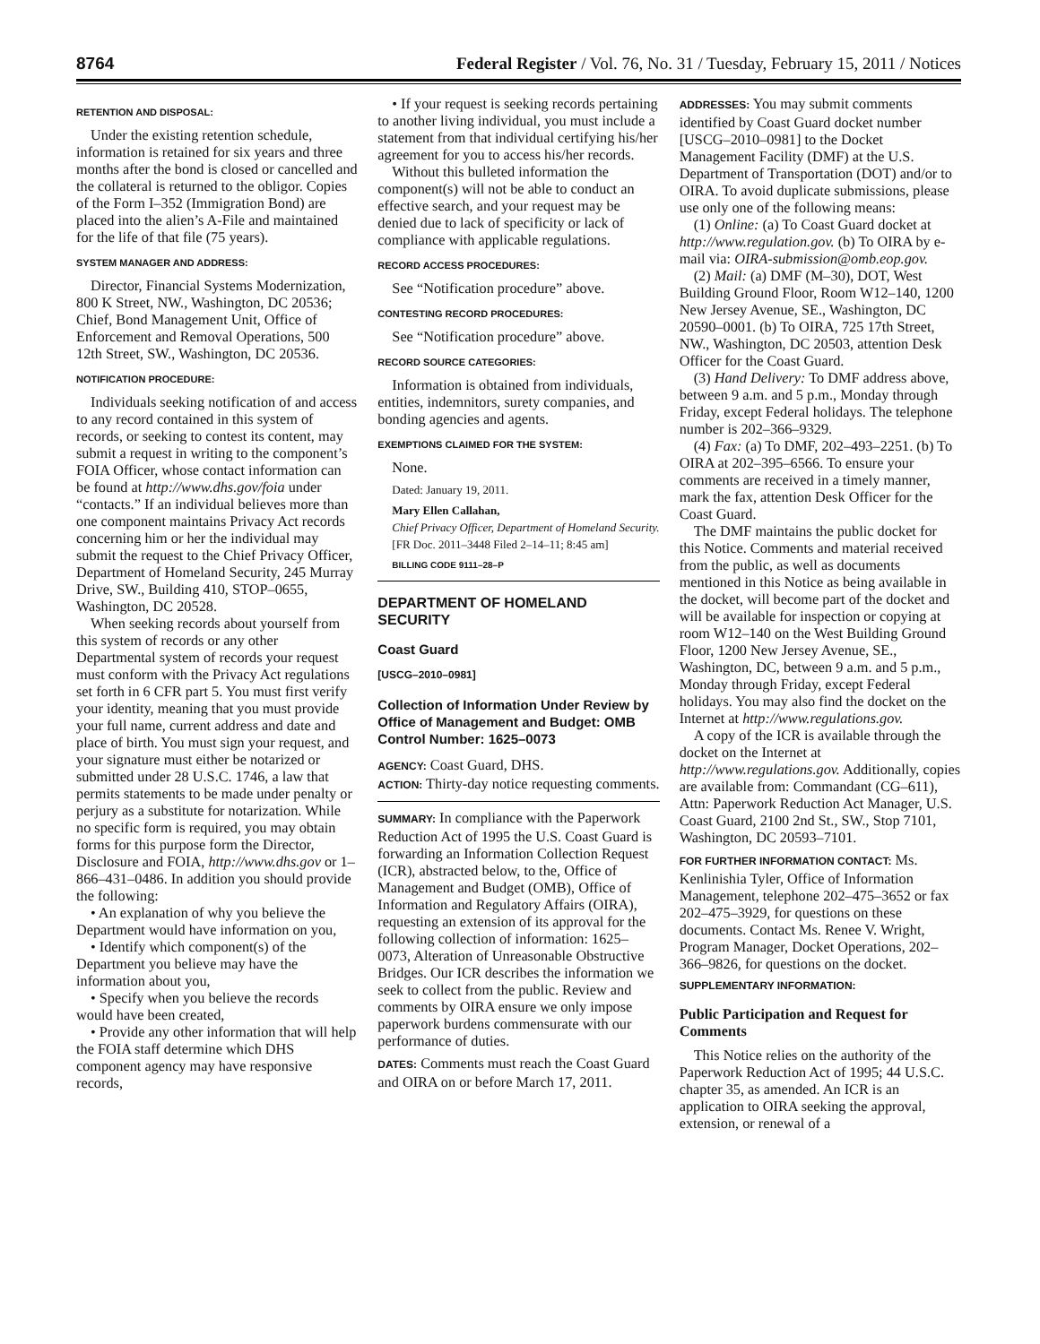8764 Federal Register / Vol. 76, No. 31 / Tuesday, February 15, 2011 / Notices
RETENTION AND DISPOSAL:
Under the existing retention schedule, information is retained for six years and three months after the bond is closed or cancelled and the collateral is returned to the obligor. Copies of the Form I–352 (Immigration Bond) are placed into the alien’s A-File and maintained for the life of that file (75 years).
SYSTEM MANAGER AND ADDRESS:
Director, Financial Systems Modernization, 800 K Street, NW., Washington, DC 20536; Chief, Bond Management Unit, Office of Enforcement and Removal Operations, 500 12th Street, SW., Washington, DC 20536.
NOTIFICATION PROCEDURE:
Individuals seeking notification of and access to any record contained in this system of records, or seeking to contest its content, may submit a request in writing to the component’s FOIA Officer, whose contact information can be found at http://www.dhs.gov/foia under “contacts.” If an individual believes more than one component maintains Privacy Act records concerning him or her the individual may submit the request to the Chief Privacy Officer, Department of Homeland Security, 245 Murray Drive, SW., Building 410, STOP–0655, Washington, DC 20528.
When seeking records about yourself from this system of records or any other Departmental system of records your request must conform with the Privacy Act regulations set forth in 6 CFR part 5. You must first verify your identity, meaning that you must provide your full name, current address and date and place of birth. You must sign your request, and your signature must either be notarized or submitted under 28 U.S.C. 1746, a law that permits statements to be made under penalty or perjury as a substitute for notarization. While no specific form is required, you may obtain forms for this purpose form the Director, Disclosure and FOIA, http://www.dhs.gov or 1–866–431–0486. In addition you should provide the following:
• An explanation of why you believe the Department would have information on you,
• Identify which component(s) of the Department you believe may have the information about you,
• Specify when you believe the records would have been created,
• Provide any other information that will help the FOIA staff determine which DHS component agency may have responsive records,
• If your request is seeking records pertaining to another living individual, you must include a statement from that individual certifying his/her agreement for you to access his/her records.
Without this bulleted information the component(s) will not be able to conduct an effective search, and your request may be denied due to lack of specificity or lack of compliance with applicable regulations.
RECORD ACCESS PROCEDURES:
See “Notification procedure” above.
CONTESTING RECORD PROCEDURES:
See “Notification procedure” above.
RECORD SOURCE CATEGORIES:
Information is obtained from individuals, entities, indemnitors, surety companies, and bonding agencies and agents.
EXEMPTIONS CLAIMED FOR THE SYSTEM:
None.
Dated: January 19, 2011.
Mary Ellen Callahan,
Chief Privacy Officer, Department of Homeland Security.
[FR Doc. 2011–3448 Filed 2–14–11; 8:45 am]
BILLING CODE 9111–28–P
DEPARTMENT OF HOMELAND SECURITY
Coast Guard
[USCG–2010–0981]
Collection of Information Under Review by Office of Management and Budget: OMB Control Number: 1625–0073
AGENCY: Coast Guard, DHS.
ACTION: Thirty-day notice requesting comments.
SUMMARY: In compliance with the Paperwork Reduction Act of 1995 the U.S. Coast Guard is forwarding an Information Collection Request (ICR), abstracted below, to the, Office of Management and Budget (OMB), Office of Information and Regulatory Affairs (OIRA), requesting an extension of its approval for the following collection of information: 1625–0073, Alteration of Unreasonable Obstructive Bridges. Our ICR describes the information we seek to collect from the public. Review and comments by OIRA ensure we only impose paperwork burdens commensurate with our performance of duties.
DATES: Comments must reach the Coast Guard and OIRA on or before March 17, 2011.
ADDRESSES: You may submit comments identified by Coast Guard docket number [USCG–2010–0981] to the Docket Management Facility (DMF) at the U.S. Department of Transportation (DOT) and/or to OIRA. To avoid duplicate submissions, please use only one of the following means:
(1) Online: (a) To Coast Guard docket at http://www.regulation.gov. (b) To OIRA by e-mail via: OIRA-submission@omb.eop.gov.
(2) Mail: (a) DMF (M–30), DOT, West Building Ground Floor, Room W12–140, 1200 New Jersey Avenue, SE., Washington, DC 20590–0001. (b) To OIRA, 725 17th Street, NW., Washington, DC 20503, attention Desk Officer for the Coast Guard.
(3) Hand Delivery: To DMF address above, between 9 a.m. and 5 p.m., Monday through Friday, except Federal holidays. The telephone number is 202–366–9329.
(4) Fax: (a) To DMF, 202–493–2251. (b) To OIRA at 202–395–6566. To ensure your comments are received in a timely manner, mark the fax, attention Desk Officer for the Coast Guard.
The DMF maintains the public docket for this Notice. Comments and material received from the public, as well as documents mentioned in this Notice as being available in the docket, will become part of the docket and will be available for inspection or copying at room W12–140 on the West Building Ground Floor, 1200 New Jersey Avenue, SE., Washington, DC, between 9 a.m. and 5 p.m., Monday through Friday, except Federal holidays. You may also find the docket on the Internet at http://www.regulations.gov.
A copy of the ICR is available through the docket on the Internet at http://www.regulations.gov. Additionally, copies are available from: Commandant (CG–611), Attn: Paperwork Reduction Act Manager, U.S. Coast Guard, 2100 2nd St., SW., Stop 7101, Washington, DC 20593–7101.
FOR FURTHER INFORMATION CONTACT: Ms. Kenlinishia Tyler, Office of Information Management, telephone 202–475–3652 or fax 202–475–3929, for questions on these documents. Contact Ms. Renee V. Wright, Program Manager, Docket Operations, 202–366–9826, for questions on the docket.
SUPPLEMENTARY INFORMATION:
Public Participation and Request for Comments
This Notice relies on the authority of the Paperwork Reduction Act of 1995; 44 U.S.C. chapter 35, as amended. An ICR is an application to OIRA seeking the approval, extension, or renewal of a